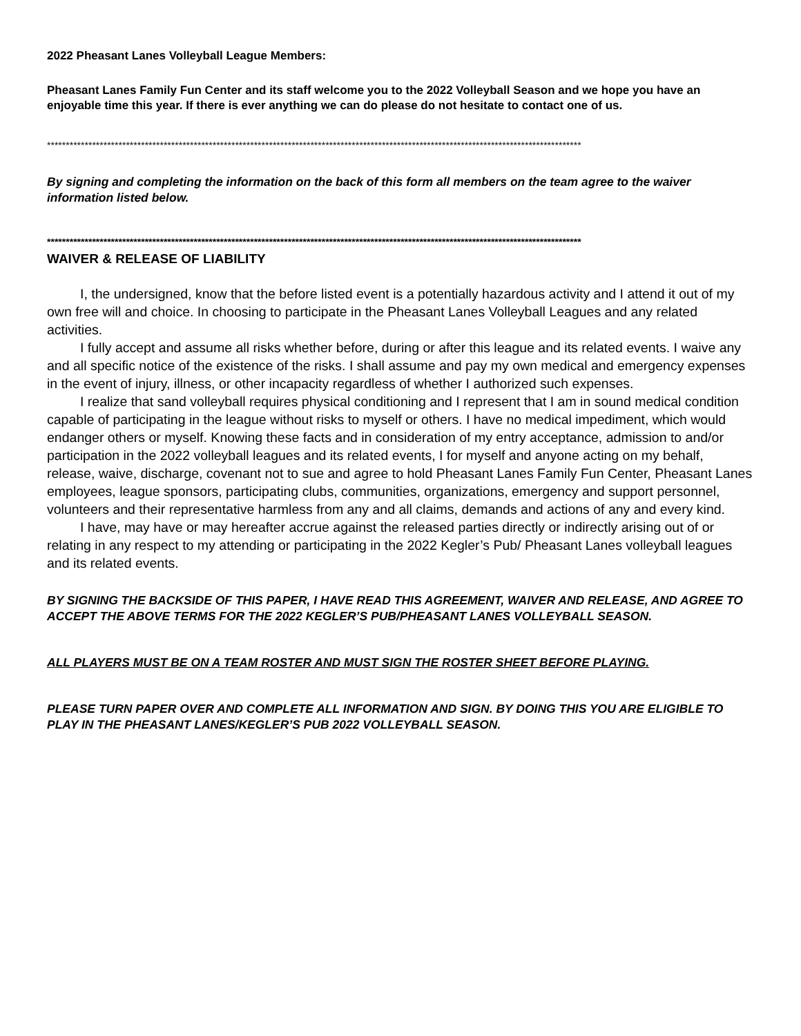2022 Pheasant Lanes Volleyball League Members:
Pheasant Lanes Family Fun Center and its staff welcome you to the 2022 Volleyball Season and we hope you have an enjoyable time this year. If there is ever anything we can do please do not hesitate to contact one of us.
**********************************************************************************************************************************************
By signing and completing the information on the back of this form all members on the team agree to the waiver information listed below.
**********************************************************************************************************************************************
WAIVER & RELEASE OF LIABILITY
I, the undersigned, know that the before listed event is a potentially hazardous activity and I attend it out of my own free will and choice. In choosing to participate in the Pheasant Lanes Volleyball Leagues and any related activities.
I fully accept and assume all risks whether before, during or after this league and its related events. I waive any and all specific notice of the existence of the risks. I shall assume and pay my own medical and emergency expenses in the event of injury, illness, or other incapacity regardless of whether I authorized such expenses.
I realize that sand volleyball requires physical conditioning and I represent that I am in sound medical condition capable of participating in the league without risks to myself or others. I have no medical impediment, which would endanger others or myself. Knowing these facts and in consideration of my entry acceptance, admission to and/or participation in the 2022 volleyball leagues and its related events, I for myself and anyone acting on my behalf, release, waive, discharge, covenant not to sue and agree to hold Pheasant Lanes Family Fun Center, Pheasant Lanes employees, league sponsors, participating clubs, communities, organizations, emergency and support personnel, volunteers and their representative harmless from any and all claims, demands and actions of any and every kind.
I have, may have or may hereafter accrue against the released parties directly or indirectly arising out of or relating in any respect to my attending or participating in the 2022 Kegler’s Pub/ Pheasant Lanes volleyball leagues and its related events.
BY SIGNING THE BACKSIDE OF THIS PAPER, I HAVE READ THIS AGREEMENT, WAIVER AND RELEASE, AND AGREE TO ACCEPT THE ABOVE TERMS FOR THE 2022 KEGLER’S PUB/PHEASANT LANES VOLLEYBALL SEASON.
ALL PLAYERS MUST BE ON A TEAM ROSTER AND MUST SIGN THE ROSTER SHEET BEFORE PLAYING.
PLEASE TURN PAPER OVER AND COMPLETE ALL INFORMATION AND SIGN. BY DOING THIS YOU ARE ELIGIBLE TO PLAY IN THE PHEASANT LANES/KEGLER’S PUB 2022 VOLLEYBALL SEASON.